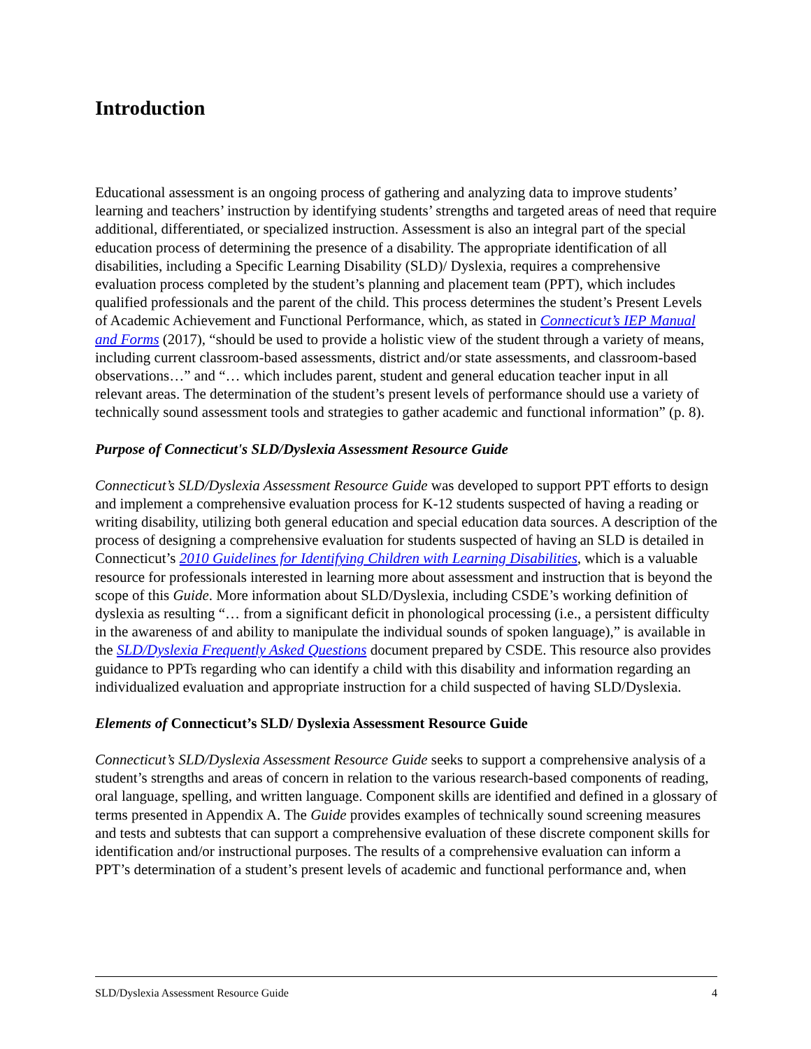Introduction
Educational assessment is an ongoing process of gathering and analyzing data to improve students’ learning and teachers’ instruction by identifying students’ strengths and targeted areas of need that require additional, differentiated, or specialized instruction. Assessment is also an integral part of the special education process of determining the presence of a disability. The appropriate identification of all disabilities, including a Specific Learning Disability (SLD)/ Dyslexia, requires a comprehensive evaluation process completed by the student’s planning and placement team (PPT), which includes qualified professionals and the parent of the child. This process determines the student’s Present Levels of Academic Achievement and Functional Performance, which, as stated in Connecticut’s IEP Manual and Forms (2017), “should be used to provide a holistic view of the student through a variety of means, including current classroom-based assessments, district and/or state assessments, and classroom-based observations…” and “… which includes parent, student and general education teacher input in all relevant areas. The determination of the student’s present levels of performance should use a variety of technically sound assessment tools and strategies to gather academic and functional information” (p. 8).
Purpose of Connecticut's SLD/Dyslexia Assessment Resource Guide
Connecticut’s SLD/Dyslexia Assessment Resource Guide was developed to support PPT efforts to design and implement a comprehensive evaluation process for K-12 students suspected of having a reading or writing disability, utilizing both general education and special education data sources. A description of the process of designing a comprehensive evaluation for students suspected of having an SLD is detailed in Connecticut’s 2010 Guidelines for Identifying Children with Learning Disabilities, which is a valuable resource for professionals interested in learning more about assessment and instruction that is beyond the scope of this Guide. More information about SLD/Dyslexia, including CSDE’s working definition of dyslexia as resulting “… from a significant deficit in phonological processing (i.e., a persistent difficulty in the awareness of and ability to manipulate the individual sounds of spoken language),” is available in the SLD/Dyslexia Frequently Asked Questions document prepared by CSDE. This resource also provides guidance to PPTs regarding who can identify a child with this disability and information regarding an individualized evaluation and appropriate instruction for a child suspected of having SLD/Dyslexia.
Elements of Connecticut’s SLD/ Dyslexia Assessment Resource Guide
Connecticut’s SLD/Dyslexia Assessment Resource Guide seeks to support a comprehensive analysis of a student’s strengths and areas of concern in relation to the various research-based components of reading, oral language, spelling, and written language. Component skills are identified and defined in a glossary of terms presented in Appendix A. The Guide provides examples of technically sound screening measures and tests and subtests that can support a comprehensive evaluation of these discrete component skills for identification and/or instructional purposes. The results of a comprehensive evaluation can inform a PPT’s determination of a student’s present levels of academic and functional performance and, when
SLD/Dyslexia Assessment Resource Guide 4